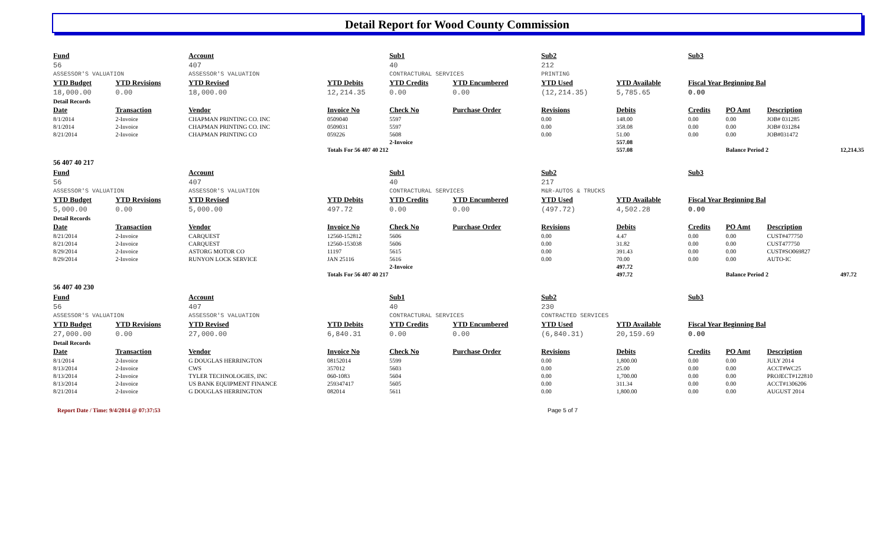Detail Report for Wood County Commission
| Fund | | Account | | Sub1 | | Sub2 | | Sub3 | | | |
| --- | --- | --- | --- | --- | --- | --- | --- | --- | --- | --- | --- |
| 56 | | 407 | | 40 | | 212 | | | | | |
| ASSESSOR'S VALUATION | | ASSESSOR'S VALUATION | | CONTRACTURAL SERVICES | | PRINTING | | | | | |
| YTD Budget | YTD Revisions | YTD Revised | YTD Debits | YTD Credits | YTD Encumbered | YTD Used | YTD Available | Fiscal Year Beginning Bal | | | |
| 18,000.00 | 0.00 | 18,000.00 | 12,214.35 | 0.00 | 0.00 | (12,214.35) | 5,785.65 | 0.00 | | | |
| Detail Records | | | | | | | | | | | |
| Date | Transaction | Vendor | Invoice No | Check No | Purchase Order | Revisions | Debits | Credits | PO Amt | Description | |
| 8/1/2014 | 2-Invoice | CHAPMAN PRINTING CO. INC | 0509040 | 5597 | | 0.00 | 148.00 | 0.00 | 0.00 | JOB# 031285 | |
| 8/1/2014 | 2-Invoice | CHAPMAN PRINTING CO. INC | 0509031 | 5597 | | 0.00 | 358.08 | 0.00 | 0.00 | JOB# 031284 | |
| 8/21/2014 | 2-Invoice | CHAPMAN PRINTING CO | 059226 | 5608 | | 0.00 | 51.00 | 0.00 | 0.00 | JOB#031472 | |
| | | | | 2-Invoice | | | 557.08 | | | | |
| | | | Totals For 56 407 40 212 | | | | 557.08 | | Balance Period 2 | | 12,214.35 |
| 56 407 40 217 | | | | | | | | | | | |
| Fund | | Account | | Sub1 | | Sub2 | | Sub3 | | | |
| 56 | | 407 | | 40 | | 217 | | | | | |
| ASSESSOR'S VALUATION | | ASSESSOR'S VALUATION | | CONTRACTURAL SERVICES | | M&R-AUTOS & TRUCKS | | | | | |
| YTD Budget | YTD Revisions | YTD Revised | YTD Debits | YTD Credits | YTD Encumbered | YTD Used | YTD Available | Fiscal Year Beginning Bal | | | |
| 5,000.00 | 0.00 | 5,000.00 | 497.72 | 0.00 | 0.00 | (497.72) | 4,502.28 | 0.00 | | | |
| Detail Records | | | | | | | | | | | |
| Date | Transaction | Vendor | Invoice No | Check No | Purchase Order | Revisions | Debits | Credits | PO Amt | Description | |
| 8/21/2014 | 2-Invoice | CARQUEST | 12560-152812 | 5606 | | 0.00 | 4.47 | 0.00 | 0.00 | CUST#477750 | |
| 8/21/2014 | 2-Invoice | CARQUEST | 12560-153038 | 5606 | | 0.00 | 31.82 | 0.00 | 0.00 | CUST477750 | |
| 8/29/2014 | 2-Invoice | ASTORG MOTOR CO | 11197 | 5615 | | 0.00 | 391.43 | 0.00 | 0.00 | CUST#SO069827 | |
| 8/29/2014 | 2-Invoice | RUNYON LOCK SERVICE | JAN 25116 | 5616 | | 0.00 | 70.00 | 0.00 | 0.00 | AUTO-IC | |
| | | | | 2-Invoice | | | 497.72 | | | | |
| | | | Totals For 56 407 40 217 | | | | 497.72 | | Balance Period 2 | | 497.72 |
| 56 407 40 230 | | | | | | | | | | | |
| Fund | | Account | | Sub1 | | Sub2 | | Sub3 | | | |
| 56 | | 407 | | 40 | | 230 | | | | | |
| ASSESSOR'S VALUATION | | ASSESSOR'S VALUATION | | CONTRACTURAL SERVICES | | CONTRACTED SERVICES | | | | | |
| YTD Budget | YTD Revisions | YTD Revised | YTD Debits | YTD Credits | YTD Encumbered | YTD Used | YTD Available | Fiscal Year Beginning Bal | | | |
| 27,000.00 | 0.00 | 27,000.00 | 6,840.31 | 0.00 | 0.00 | (6,840.31) | 20,159.69 | 0.00 | | | |
| Detail Records | | | | | | | | | | | |
| Date | Transaction | Vendor | Invoice No | Check No | Purchase Order | Revisions | Debits | Credits | PO Amt | Description | |
| 8/1/2014 | 2-Invoice | G DOUGLAS HERRINGTON | 08152014 | 5599 | | 0.00 | 1,800.00 | 0.00 | 0.00 | JULY 2014 | |
| 8/13/2014 | 2-Invoice | CWS | 357012 | 5603 | | 0.00 | 25.00 | 0.00 | 0.00 | ACCT#WC25 | |
| 8/13/2014 | 2-Invoice | TYLER TECHNOLOGIES, INC | 060-1083 | 5604 | | 0.00 | 1,700.00 | 0.00 | 0.00 | PROJECT#122810 | |
| 8/13/2014 | 2-Invoice | US BANK EQUIPMENT FINANCE | 259347417 | 5605 | | 0.00 | 311.34 | 0.00 | 0.00 | ACCT#1306206 | |
| 8/21/2014 | 2-Invoice | G DOUGLAS HERRINGTON | 082014 | 5611 | | 0.00 | 1,800.00 | 0.00 | 0.00 | AUGUST 2014 | |
Report Date / Time: 9/4/2014 @ 07:37:53 Page 5 of 7